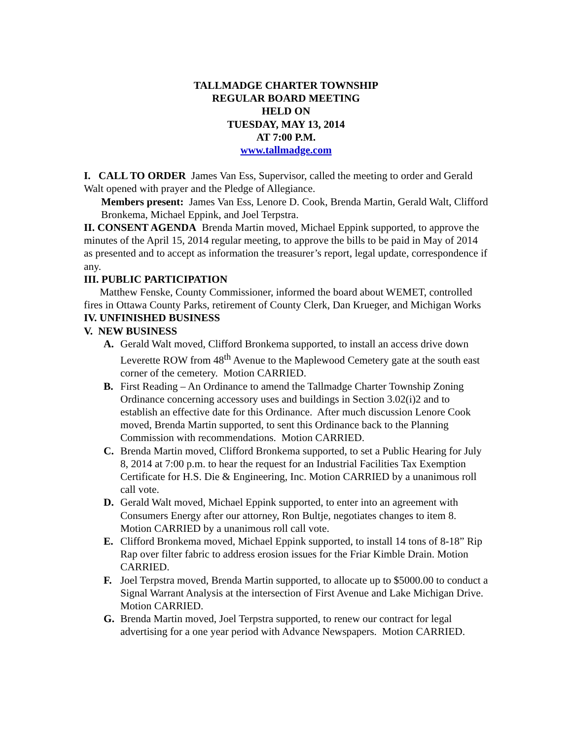TALLMADGE CHARTER TOWNSHIP
REGULAR BOARD MEETING
HELD ON
TUESDAY, MAY 13, 2014
AT 7:00 P.M.
www.tallmadge.com
I. CALL TO ORDER James Van Ess, Supervisor, called the meeting to order and Gerald Walt opened with prayer and the Pledge of Allegiance.
Members present: James Van Ess, Lenore D. Cook, Brenda Martin, Gerald Walt, Clifford Bronkema, Michael Eppink, and Joel Terpstra.
II. CONSENT AGENDA Brenda Martin moved, Michael Eppink supported, to approve the minutes of the April 15, 2014 regular meeting, to approve the bills to be paid in May of 2014 as presented and to accept as information the treasurer’s report, legal update, correspondence if any.
III. PUBLIC PARTICIPATION
Matthew Fenske, County Commissioner, informed the board about WEMET, controlled fires in Ottawa County Parks, retirement of County Clerk, Dan Krueger, and Michigan Works
IV. UNFINISHED BUSINESS
V. NEW BUSINESS
A. Gerald Walt moved, Clifford Bronkema supported, to install an access drive down Leverette ROW from 48<sup>th</sup> Avenue to the Maplewood Cemetery gate at the south east corner of the cemetery. Motion CARRIED.
B. First Reading – An Ordinance to amend the Tallmadge Charter Township Zoning Ordinance concerning accessory uses and buildings in Section 3.02(i)2 and to establish an effective date for this Ordinance. After much discussion Lenore Cook moved, Brenda Martin supported, to sent this Ordinance back to the Planning Commission with recommendations. Motion CARRIED.
C. Brenda Martin moved, Clifford Bronkema supported, to set a Public Hearing for July 8, 2014 at 7:00 p.m. to hear the request for an Industrial Facilities Tax Exemption Certificate for H.S. Die & Engineering, Inc. Motion CARRIED by a unanimous roll call vote.
D. Gerald Walt moved, Michael Eppink supported, to enter into an agreement with Consumers Energy after our attorney, Ron Bultje, negotiates changes to item 8. Motion CARRIED by a unanimous roll call vote.
E. Clifford Bronkema moved, Michael Eppink supported, to install 14 tons of 8-18” Rip Rap over filter fabric to address erosion issues for the Friar Kimble Drain. Motion CARRIED.
F. Joel Terpstra moved, Brenda Martin supported, to allocate up to $5000.00 to conduct a Signal Warrant Analysis at the intersection of First Avenue and Lake Michigan Drive. Motion CARRIED.
G. Brenda Martin moved, Joel Terpstra supported, to renew our contract for legal advertising for a one year period with Advance Newspapers. Motion CARRIED.